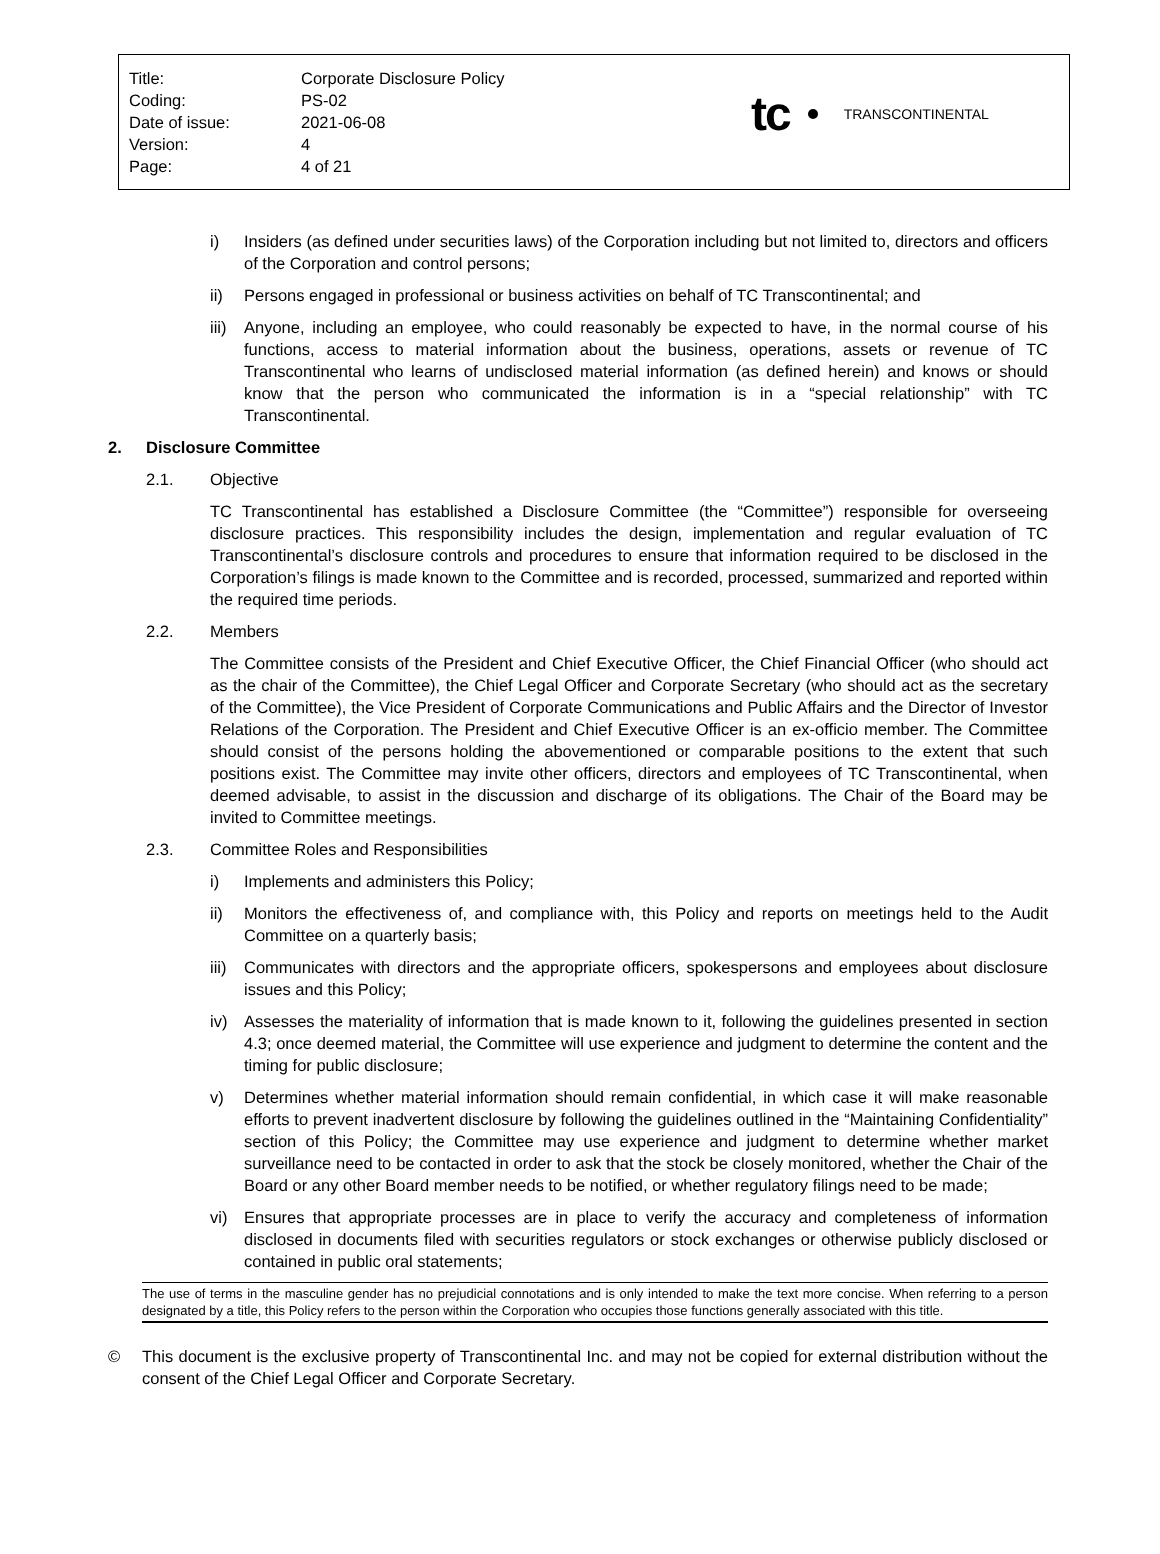| Title: | Corporate Disclosure Policy |
| Coding: | PS-02 |
| Date of issue: | 2021-06-08 |
| Version: | 4 |
| Page: | 4 of 21 |
tc TRANSCONTINENTAL
i) Insiders (as defined under securities laws) of the Corporation including but not limited to, directors and officers of the Corporation and control persons;
ii) Persons engaged in professional or business activities on behalf of TC Transcontinental; and
iii)
Anyone, including an employee, who could reasonably be expected to have, in the normal course of his functions, access to material information about the business, operations, assets or revenue of TC Transcontinental who learns of undisclosed material information (as defined herein) and knows or should know that the person who communicated the information is in a “special relationship” with TC Transcontinental.
2. Disclosure Committee
2.1. Objective
TC Transcontinental has established a Disclosure Committee (the “Committee”) responsible for overseeing disclosure practices. This responsibility includes the design, implementation and regular evaluation of TC Transcontinental’s disclosure controls and procedures to ensure that information required to be disclosed in the Corporation’s filings is made known to the Committee and is recorded, processed, summarized and reported within the required time periods.
2.2. Members
The Committee consists of the President and Chief Executive Officer, the Chief Financial Officer (who should act as the chair of the Committee), the Chief Legal Officer and Corporate Secretary (who should act as the secretary of the Committee), the Vice President of Corporate Communications and Public Affairs and the Director of Investor Relations of the Corporation. The President and Chief Executive Officer is an ex-officio member. The Committee should consist of the persons holding the abovementioned or comparable positions to the extent that such positions exist. The Committee may invite other officers, directors and employees of TC Transcontinental, when deemed advisable, to assist in the discussion and discharge of its obligations. The Chair of the Board may be invited to Committee meetings.
2.3. Committee Roles and Responsibilities
i) Implements and administers this Policy;
ii) Monitors the effectiveness of, and compliance with, this Policy and reports on meetings held to the Audit Committee on a quarterly basis;
iii)
Communicates with directors and the appropriate officers, spokespersons and employees about disclosure issues and this Policy;
iv) Assesses the materiality of information that is made known to it, following the guidelines presented in section 4.3; once deemed material, the Committee will use experience and judgment to determine the content and the timing for public disclosure;
v) Determines whether material information should remain confidential, in which case it will make reasonable efforts to prevent inadvertent disclosure by following the guidelines outlined in the “Maintaining Confidentiality” section of this Policy; the Committee may use experience and judgment to determine whether market surveillance need to be contacted in order to ask that the stock be closely monitored, whether the Chair of the Board or any other Board member needs to be notified, or whether regulatory filings need to be made;
vi) Ensures that appropriate processes are in place to verify the accuracy and completeness of information disclosed in documents filed with securities regulators or stock exchanges or otherwise publicly disclosed or contained in public oral statements;
The use of terms in the masculine gender has no prejudicial connotations and is only intended to make the text more concise. When referring to a person designated by a title, this Policy refers to the person within the Corporation who occupies those functions generally associated with this title.
© This document is the exclusive property of Transcontinental Inc. and may not be copied for external distribution without the consent of the Chief Legal Officer and Corporate Secretary.